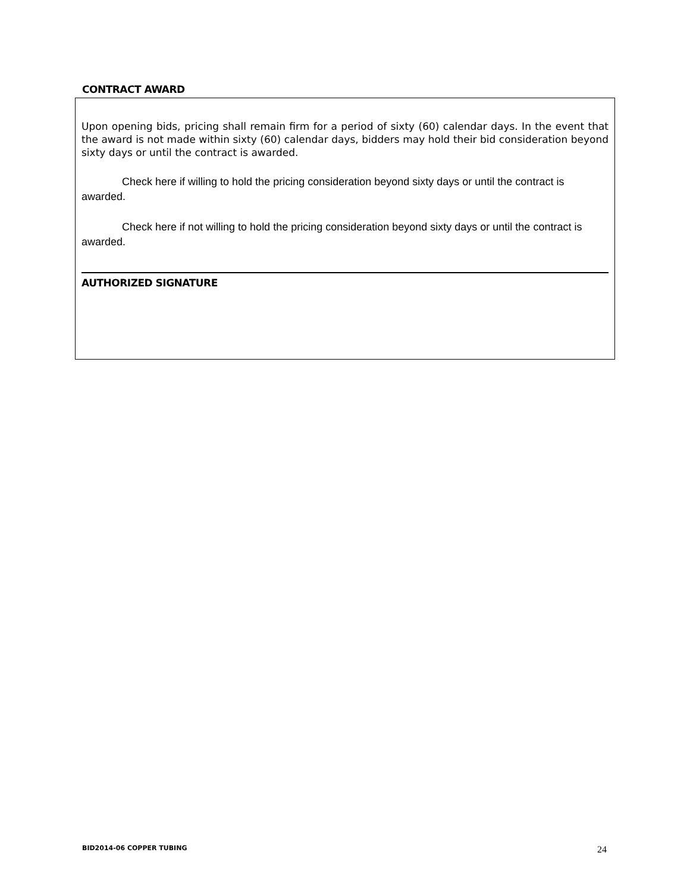CONTRACT AWARD
Upon opening bids, pricing shall remain firm for a period of sixty (60) calendar days. In the event that the award is not made within sixty (60) calendar days, bidders may hold their bid consideration beyond sixty days or until the contract is awarded.
Check here if willing to hold the pricing consideration beyond sixty days or until the contract is awarded.
Check here if not willing to hold the pricing consideration beyond sixty days or until the contract is awarded.
AUTHORIZED SIGNATURE
BID2014-06 COPPER TUBING 24